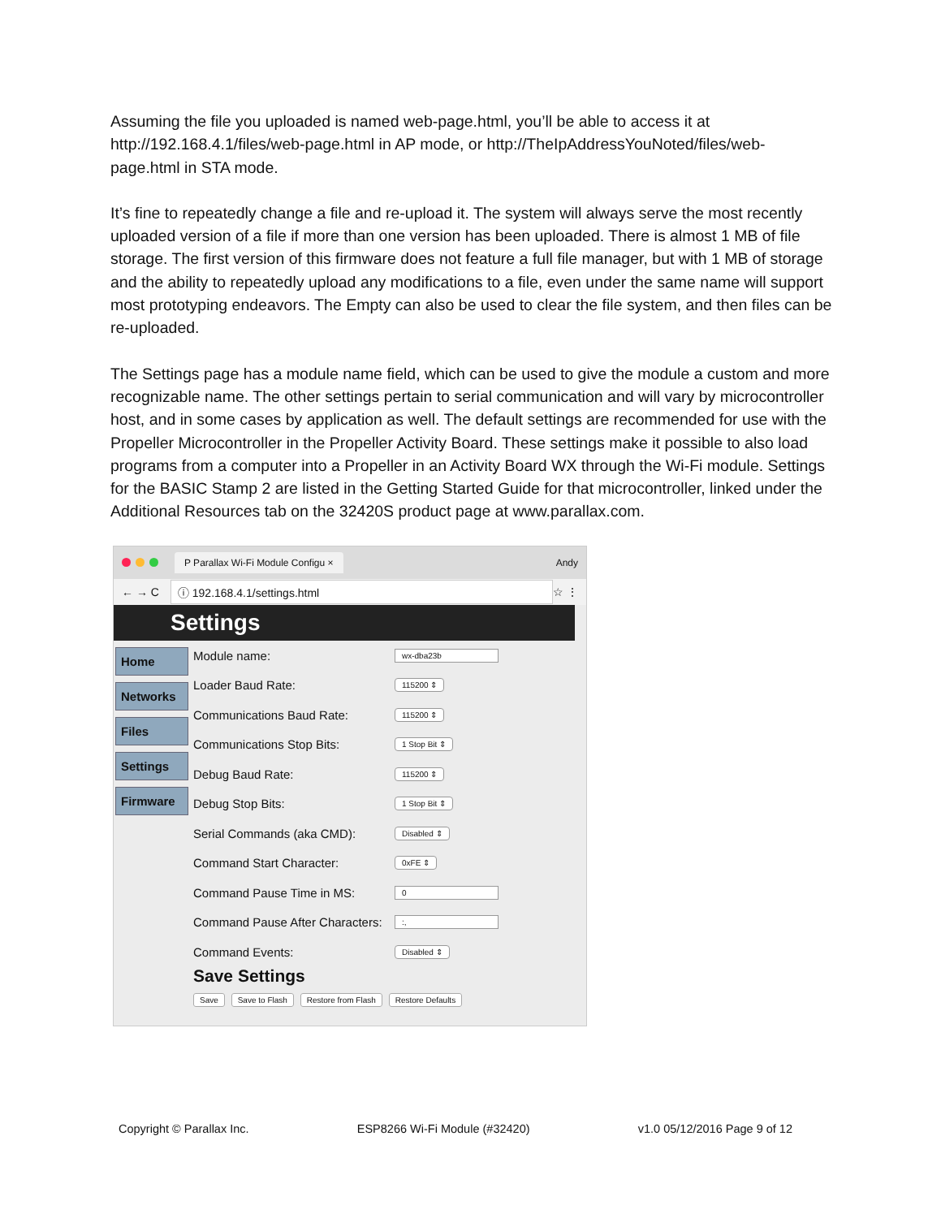Assuming the file you uploaded is named web-page.html, you’ll be able to access it at http://192.168.4.1/files/web-page.html in AP mode, or http://TheIpAddressYouNoted/files/web-page.html in STA mode.
It’s fine to repeatedly change a file and re-upload it. The system will always serve the most recently uploaded version of a file if more than one version has been uploaded. There is almost 1 MB of file storage. The first version of this firmware does not feature a full file manager, but with 1 MB of storage and the ability to repeatedly upload any modifications to a file, even under the same name will support most prototyping endeavors. The Empty can also be used to clear the file system, and then files can be re-uploaded.
The Settings page has a module name field, which can be used to give the module a custom and more recognizable name. The other settings pertain to serial communication and will vary by microcontroller host, and in some cases by application as well. The default settings are recommended for use with the Propeller Microcontroller in the Propeller Activity Board. These settings make it possible to also load programs from a computer into a Propeller in an Activity Board WX through the Wi-Fi module. Settings for the BASIC Stamp 2 are listed in the Getting Started Guide for that microcontroller, linked under the Additional Resources tab on the 32420S product page at www.parallax.com.
P Parallax Wi-Fi Module Configu × Andy
← → C ⓘ 192.168.4.1/settings.html ☆ ⋮
Settings
Home
Networks
Files
Settings
Firmware
Module name: wx-dba23b
Loader Baud Rate: 115200 ⇕
Communications Baud Rate: 115200 ⇕
Communications Stop Bits: 1 Stop Bit ⇕
Debug Baud Rate: 115200 ⇕
Debug Stop Bits: 1 Stop Bit ⇕
Serial Commands (aka CMD): Disabled ⇕
Command Start Character: 0xFE ⇕
Command Pause Time in MS: 0
Command Pause After Characters::,
Command Events: Disabled ⇕
Save Settings
Save Save to Flash Restore from Flash Restore Defaults
Copyright © Parallax Inc. ESP8266 Wi-Fi Module (#32420) v1.0 05/12/2016 Page 9 of 12